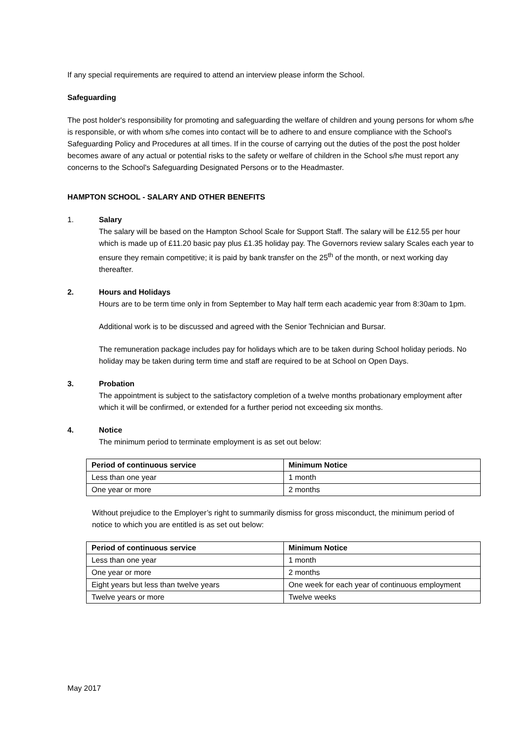If any special requirements are required to attend an interview please inform the School.
Safeguarding
The post holder's responsibility for promoting and safeguarding the welfare of children and young persons for whom s/he is responsible, or with whom s/he comes into contact will be to adhere to and ensure compliance with the School's Safeguarding Policy and Procedures at all times. If in the course of carrying out the duties of the post the post holder becomes aware of any actual or potential risks to the safety or welfare of children in the School s/he must report any concerns to the School's Safeguarding Designated Persons or to the Headmaster.
HAMPTON SCHOOL - SALARY AND OTHER BENEFITS
1. Salary
The salary will be based on the Hampton School Scale for Support Staff. The salary will be £12.55 per hour which is made up of £11.20 basic pay plus £1.35 holiday pay. The Governors review salary Scales each year to ensure they remain competitive; it is paid by bank transfer on the 25<sup>th</sup> of the month, or next working day thereafter.
2. Hours and Holidays
Hours are to be term time only in from September to May half term each academic year from 8:30am to 1pm.
Additional work is to be discussed and agreed with the Senior Technician and Bursar.
The remuneration package includes pay for holidays which are to be taken during School holiday periods. No holiday may be taken during term time and staff are required to be at School on Open Days.
3. Probation
The appointment is subject to the satisfactory completion of a twelve months probationary employment after which it will be confirmed, or extended for a further period not exceeding six months.
4. Notice
The minimum period to terminate employment is as set out below:
| Period of continuous service | Minimum Notice |
| --- | --- |
| Less than one year | 1 month |
| One year or more | 2 months |
Without prejudice to the Employer’s right to summarily dismiss for gross misconduct, the minimum period of notice to which you are entitled is as set out below:
| Period of continuous service | Minimum Notice |
| --- | --- |
| Less than one year | 1 month |
| One year or more | 2 months |
| Eight years but less than twelve years | One week for each year of continuous employment |
| Twelve years or more | Twelve weeks |
May 2017